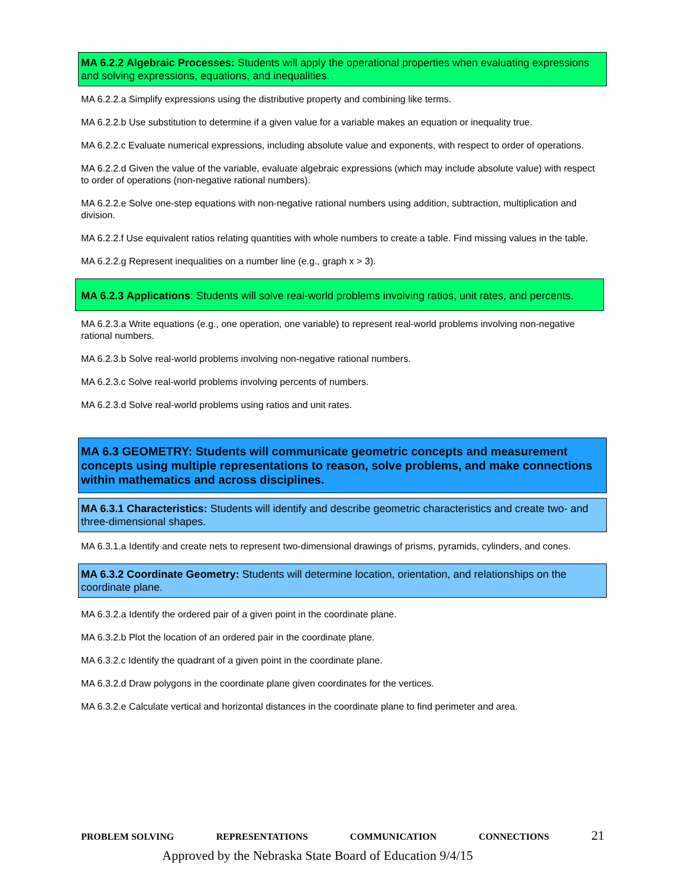MA 6.2.2 Algebraic Processes: Students will apply the operational properties when evaluating expressions and solving expressions, equations, and inequalities.
MA 6.2.2.a Simplify expressions using the distributive property and combining like terms.
MA 6.2.2.b Use substitution to determine if a given value for a variable makes an equation or inequality true.
MA 6.2.2.c Evaluate numerical expressions, including absolute value and exponents, with respect to order of operations.
MA 6.2.2.d Given the value of the variable, evaluate algebraic expressions (which may include absolute value) with respect to order of operations (non-negative rational numbers).
MA 6.2.2.e Solve one-step equations with non-negative rational numbers using addition, subtraction, multiplication and division.
MA 6.2.2.f Use equivalent ratios relating quantities with whole numbers to create a table. Find missing values in the table.
MA 6.2.2.g Represent inequalities on a number line (e.g., graph x > 3).
MA 6.2.3 Applications: Students will solve real-world problems involving ratios, unit rates, and percents.
MA 6.2.3.a Write equations (e.g., one operation, one variable) to represent real-world problems involving non-negative rational numbers.
MA 6.2.3.b Solve real-world problems involving non-negative rational numbers.
MA 6.2.3.c Solve real-world problems involving percents of numbers.
MA 6.2.3.d Solve real-world problems using ratios and unit rates.
MA 6.3 GEOMETRY: Students will communicate geometric concepts and measurement concepts using multiple representations to reason, solve problems, and make connections within mathematics and across disciplines.
MA 6.3.1 Characteristics: Students will identify and describe geometric characteristics and create two- and three-dimensional shapes.
MA 6.3.1.a Identify and create nets to represent two-dimensional drawings of prisms, pyramids, cylinders, and cones.
MA 6.3.2 Coordinate Geometry: Students will determine location, orientation, and relationships on the coordinate plane.
MA 6.3.2.a Identify the ordered pair of a given point in the coordinate plane.
MA 6.3.2.b Plot the location of an ordered pair in the coordinate plane.
MA 6.3.2.c Identify the quadrant of a given point in the coordinate plane.
MA 6.3.2.d Draw polygons in the coordinate plane given coordinates for the vertices.
MA 6.3.2.e Calculate vertical and horizontal distances in the coordinate plane to find perimeter and area.
PROBLEM SOLVING REPRESENTATIONS COMMUNICATION CONNECTIONS 21
Approved by the Nebraska State Board of Education 9/4/15